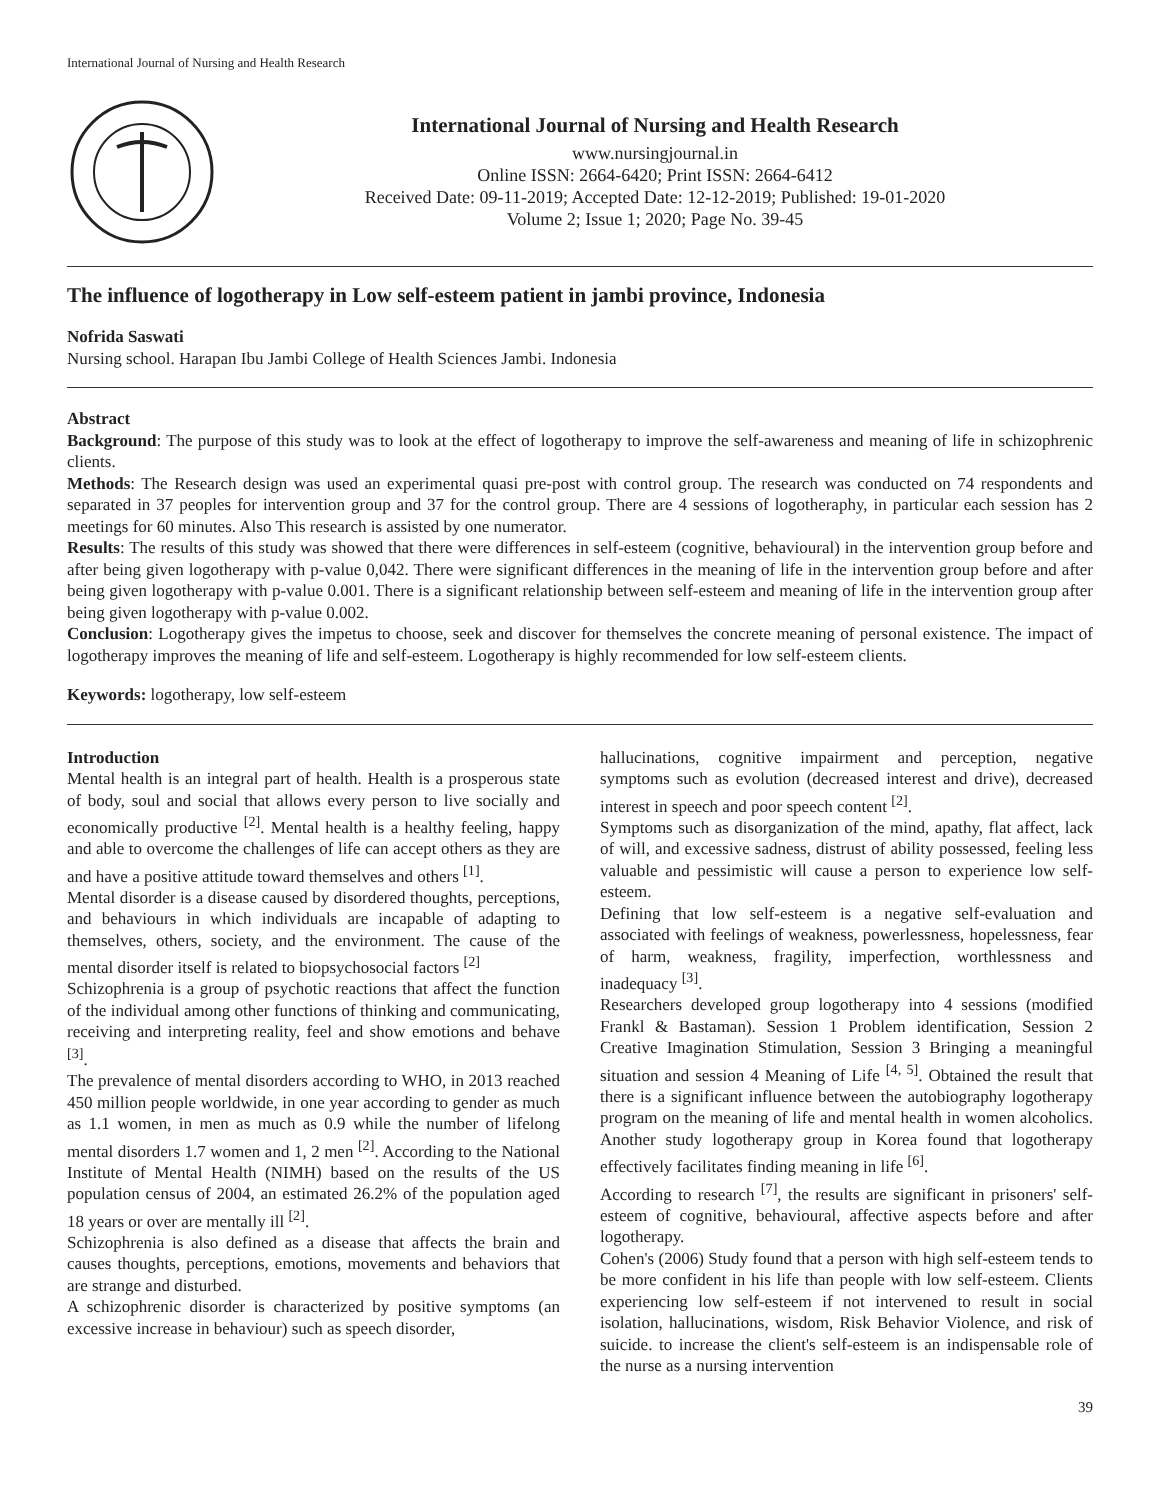International Journal of Nursing and Health Research
International Journal of Nursing and Health Research
www.nursingjournal.in
Online ISSN: 2664-6420; Print ISSN: 2664-6412
Received Date: 09-11-2019; Accepted Date: 12-12-2019; Published: 19-01-2020
Volume 2; Issue 1; 2020; Page No. 39-45
The influence of logotherapy in Low self-esteem patient in jambi province, Indonesia
Nofrida Saswati
Nursing school. Harapan Ibu Jambi College of Health Sciences Jambi. Indonesia
Abstract
Background: The purpose of this study was to look at the effect of logotherapy to improve the self-awareness and meaning of life in schizophrenic clients.
Methods: The Research design was used an experimental quasi pre-post with control group. The research was conducted on 74 respondents and separated in 37 peoples for intervention group and 37 for the control group. There are 4 sessions of logotheraphy, in particular each session has 2 meetings for 60 minutes. Also This research is assisted by one numerator.
Results: The results of this study was showed that there were differences in self-esteem (cognitive, behavioural) in the intervention group before and after being given logotherapy with p-value 0,042. There were significant differences in the meaning of life in the intervention group before and after being given logotherapy with p-value 0.001. There is a significant relationship between self-esteem and meaning of life in the intervention group after being given logotherapy with p-value 0.002.
Conclusion: Logotherapy gives the impetus to choose, seek and discover for themselves the concrete meaning of personal existence. The impact of logotherapy improves the meaning of life and self-esteem. Logotherapy is highly recommended for low self-esteem clients.
Keywords: logotherapy, low self-esteem
Introduction
Mental health is an integral part of health. Health is a prosperous state of body, soul and social that allows every person to live socially and economically productive <sup>[2]</sup>. Mental health is a healthy feeling, happy and able to overcome the challenges of life can accept others as they are and have a positive attitude toward themselves and others <sup>[1]</sup>.
Mental disorder is a disease caused by disordered thoughts, perceptions, and behaviours in which individuals are incapable of adapting to themselves, others, society, and the environment. The cause of the mental disorder itself is related to biopsychosocial factors <sup>[2]</sup>
Schizophrenia is a group of psychotic reactions that affect the function of the individual among other functions of thinking and communicating, receiving and interpreting reality, feel and show emotions and behave <sup>[3]</sup>.
The prevalence of mental disorders according to WHO, in 2013 reached 450 million people worldwide, in one year according to gender as much as 1.1 women, in men as much as 0.9 while the number of lifelong mental disorders 1.7 women and 1, 2 men <sup>[2]</sup>. According to the National Institute of Mental Health (NIMH) based on the results of the US population census of 2004, an estimated 26.2% of the population aged 18 years or over are mentally ill <sup>[2]</sup>.
Schizophrenia is also defined as a disease that affects the brain and causes thoughts, perceptions, emotions, movements and behaviors that are strange and disturbed.
A schizophrenic disorder is characterized by positive symptoms (an excessive increase in behaviour) such as speech disorder,
hallucinations, cognitive impairment and perception, negative symptoms such as evolution (decreased interest and drive), decreased interest in speech and poor speech content <sup>[2]</sup>.
Symptoms such as disorganization of the mind, apathy, flat affect, lack of will, and excessive sadness, distrust of ability possessed, feeling less valuable and pessimistic will cause a person to experience low self-esteem.
Defining that low self-esteem is a negative self-evaluation and associated with feelings of weakness, powerlessness, hopelessness, fear of harm, weakness, fragility, imperfection, worthlessness and inadequacy <sup>[3]</sup>.
Researchers developed group logotherapy into 4 sessions (modified Frankl & Bastaman). Session 1 Problem identification, Session 2 Creative Imagination Stimulation, Session 3 Bringing a meaningful situation and session 4 Meaning of Life <sup>[4, 5]</sup>. Obtained the result that there is a significant influence between the autobiography logotherapy program on the meaning of life and mental health in women alcoholics. Another study logotherapy group in Korea found that logotherapy effectively facilitates finding meaning in life <sup>[6]</sup>.
According to research <sup>[7]</sup>, the results are significant in prisoners' self-esteem of cognitive, behavioural, affective aspects before and after logotherapy.
Cohen's (2006) Study found that a person with high self-esteem tends to be more confident in his life than people with low self-esteem. Clients experiencing low self-esteem if not intervened to result in social isolation, hallucinations, wisdom, Risk Behavior Violence, and risk of suicide. to increase the client's self-esteem is an indispensable role of the nurse as a nursing intervention
39